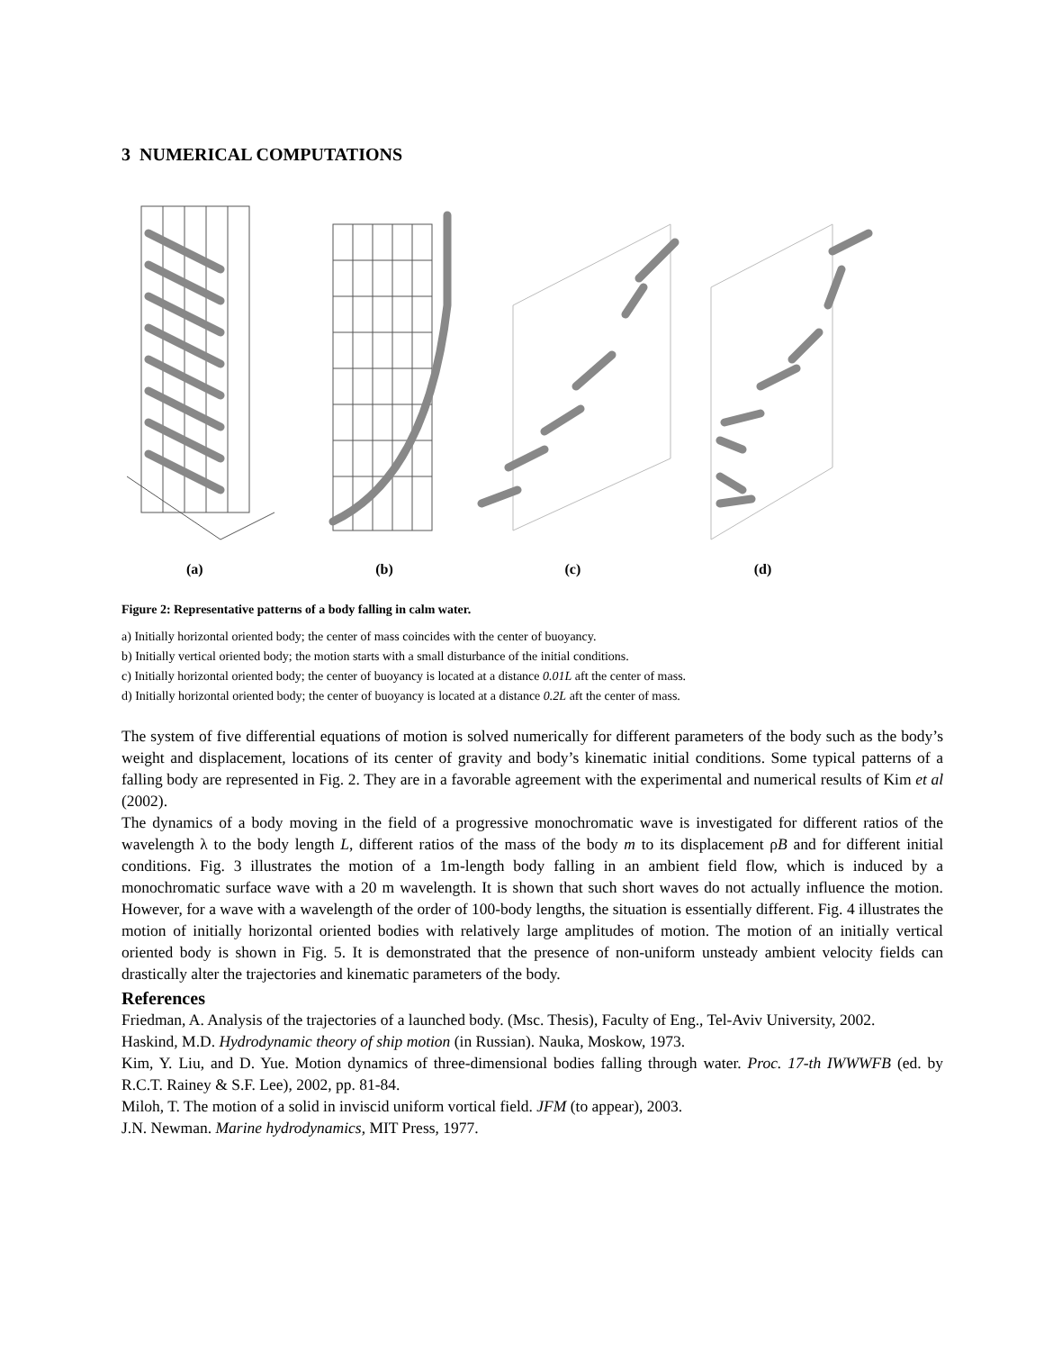3 NUMERICAL COMPUTATIONS
(a) (b) (c) (d)
Figure 2: Representative patterns of a body falling in calm water.
a) Initially horizontal oriented body; the center of mass coincides with the center of buoyancy.
b) Initially vertical oriented body; the motion starts with a small disturbance of the initial conditions.
c) Initially horizontal oriented body; the center of buoyancy is located at a distance 0.01L aft the center of mass.
d) Initially horizontal oriented body; the center of buoyancy is located at a distance 0.2L aft the center of mass.
The system of five differential equations of motion is solved numerically for different parameters of the body such as the body’s weight and displacement, locations of its center of gravity and body’s kinematic initial conditions. Some typical patterns of a falling body are represented in Fig. 2. They are in a favorable agreement with the experimental and numerical results of Kim et al (2002).
The dynamics of a body moving in the field of a progressive monochromatic wave is investigated for different ratios of the wavelength λ to the body length L, different ratios of the mass of the body m to its displacement ρB and for different initial conditions. Fig. 3 illustrates the motion of a 1m-length body falling in an ambient field flow, which is induced by a monochromatic surface wave with a 20 m wavelength. It is shown that such short waves do not actually influence the motion. However, for a wave with a wavelength of the order of 100-body lengths, the situation is essentially different. Fig. 4 illustrates the motion of initially horizontal oriented bodies with relatively large amplitudes of motion. The motion of an initially vertical oriented body is shown in Fig. 5. It is demonstrated that the presence of non-uniform unsteady ambient velocity fields can drastically alter the trajectories and kinematic parameters of the body.
References
Friedman, A. Analysis of the trajectories of a launched body. (Msc. Thesis), Faculty of Eng., Tel-Aviv University, 2002.
Haskind, M.D. Hydrodynamic theory of ship motion (in Russian). Nauka, Moskow, 1973.
Kim, Y. Liu, and D. Yue. Motion dynamics of three-dimensional bodies falling through water. Proc. 17-th IWWWFB (ed. by R.C.T. Rainey & S.F. Lee), 2002, pp. 81-84.
Miloh, T. The motion of a solid in inviscid uniform vortical field. JFM (to appear), 2003.
J.N. Newman. Marine hydrodynamics, MIT Press, 1977.